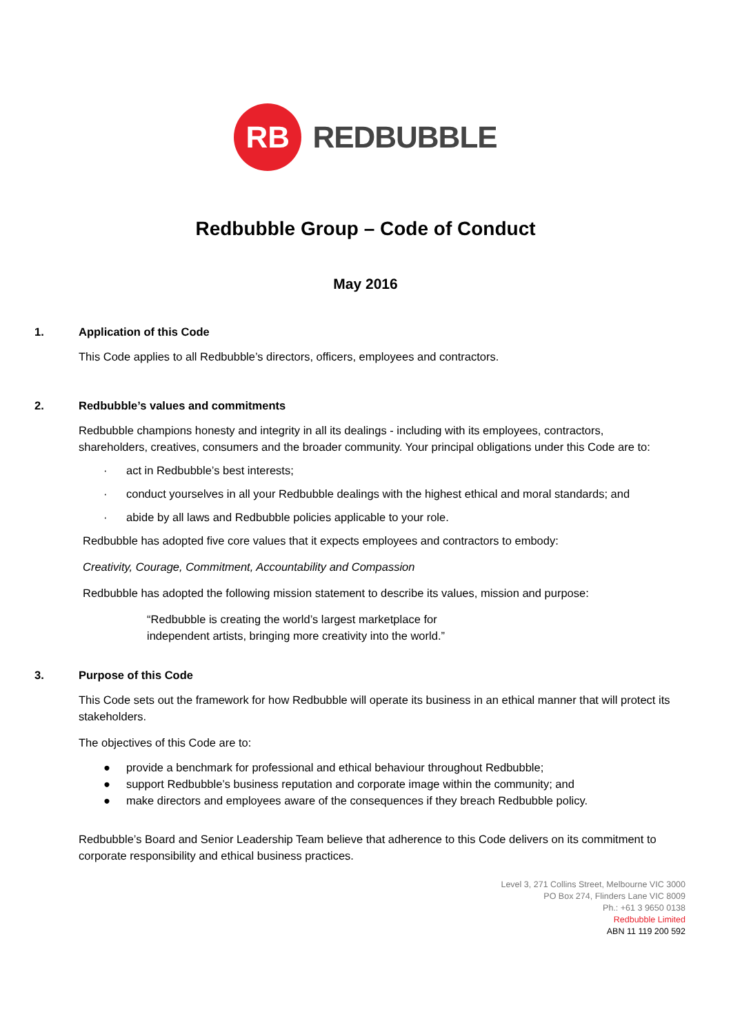RB
REDBUBBLE
Redbubble Group – Code of Conduct
May 2016
1. Application of this Code
This Code applies to all Redbubble’s directors, officers, employees and contractors.
2. Redbubble’s values and commitments
Redbubble champions honesty and integrity in all its dealings - including with its employees, contractors, shareholders, creatives, consumers and the broader community. Your principal obligations under this Code are to:
· act in Redbubble’s best interests;
· conduct yourselves in all your Redbubble dealings with the highest ethical and moral standards; and
· abide by all laws and Redbubble policies applicable to your role.
Redbubble has adopted five core values that it expects employees and contractors to embody:
Creativity, Courage, Commitment, Accountability and Compassion
Redbubble has adopted the following mission statement to describe its values, mission and purpose:
“Redbubble is creating the world’s largest marketplace for independent artists, bringing more creativity into the world.”
3. Purpose of this Code
This Code sets out the framework for how Redbubble will operate its business in an ethical manner that will protect its stakeholders.
The objectives of this Code are to:
● provide a benchmark for professional and ethical behaviour throughout Redbubble;
● support Redbubble’s business reputation and corporate image within the community; and
● make directors and employees aware of the consequences if they breach Redbubble policy.
Redbubble’s Board and Senior Leadership Team believe that adherence to this Code delivers on its commitment to corporate responsibility and ethical business practices.
Level 3, 271 Collins Street, Melbourne VIC 3000
PO Box 274, Flinders Lane VIC 8009
Ph.: +61 3 9650 0138
Redbubble Limited
ABN 11 119 200 592